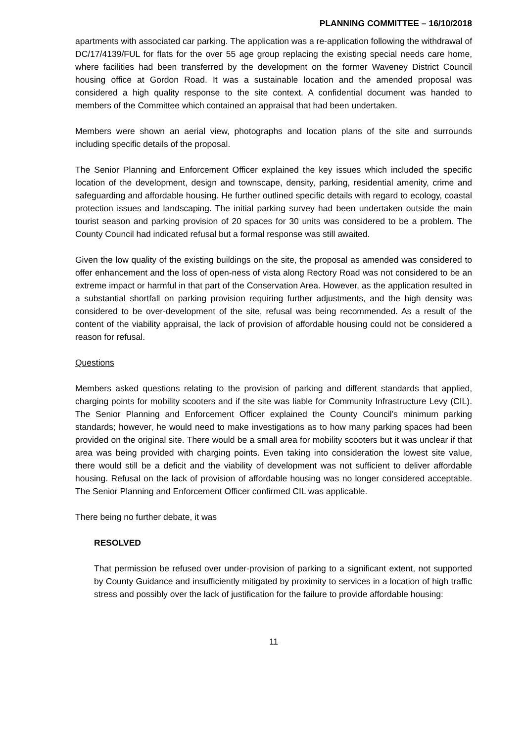PLANNING COMMITTEE – 16/10/2018
apartments with associated car parking. The application was a re-application following the withdrawal of DC/17/4139/FUL for flats for the over 55 age group replacing the existing special needs care home, where facilities had been transferred by the development on the former Waveney District Council housing office at Gordon Road. It was a sustainable location and the amended proposal was considered a high quality response to the site context. A confidential document was handed to members of the Committee which contained an appraisal that had been undertaken.
Members were shown an aerial view, photographs and location plans of the site and surrounds including specific details of the proposal.
The Senior Planning and Enforcement Officer explained the key issues which included the specific location of the development, design and townscape, density, parking, residential amenity, crime and safeguarding and affordable housing. He further outlined specific details with regard to ecology, coastal protection issues and landscaping. The initial parking survey had been undertaken outside the main tourist season and parking provision of 20 spaces for 30 units was considered to be a problem. The County Council had indicated refusal but a formal response was still awaited.
Given the low quality of the existing buildings on the site, the proposal as amended was considered to offer enhancement and the loss of open-ness of vista along Rectory Road was not considered to be an extreme impact or harmful in that part of the Conservation Area. However, as the application resulted in a substantial shortfall on parking provision requiring further adjustments, and the high density was considered to be over-development of the site, refusal was being recommended. As a result of the content of the viability appraisal, the lack of provision of affordable housing could not be considered a reason for refusal.
Questions
Members asked questions relating to the provision of parking and different standards that applied, charging points for mobility scooters and if the site was liable for Community Infrastructure Levy (CIL). The Senior Planning and Enforcement Officer explained the County Council’s minimum parking standards; however, he would need to make investigations as to how many parking spaces had been provided on the original site. There would be a small area for mobility scooters but it was unclear if that area was being provided with charging points. Even taking into consideration the lowest site value, there would still be a deficit and the viability of development was not sufficient to deliver affordable housing. Refusal on the lack of provision of affordable housing was no longer considered acceptable. The Senior Planning and Enforcement Officer confirmed CIL was applicable.
There being no further debate, it was
RESOLVED
That permission be refused over under-provision of parking to a significant extent, not supported by County Guidance and insufficiently mitigated by proximity to services in a location of high traffic stress and possibly over the lack of justification for the failure to provide affordable housing:
11